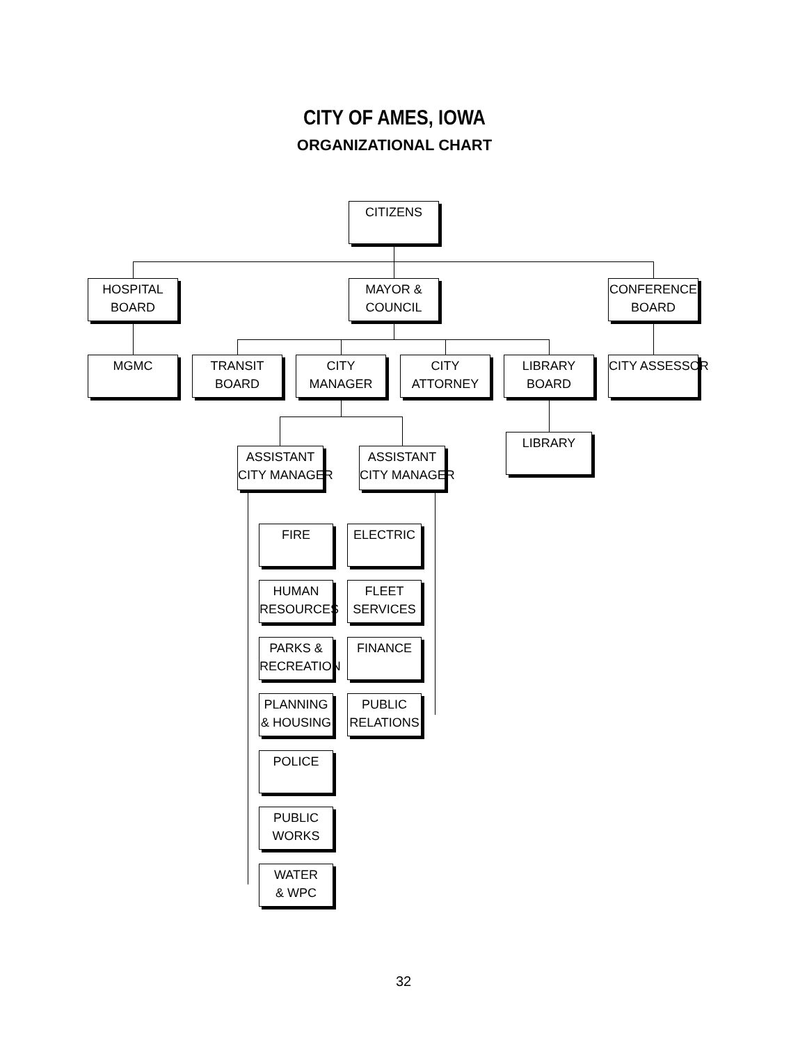CITY OF AMES, IOWA
ORGANIZATIONAL CHART
CITIZENS
HOSPITAL
BOARD
MAYOR &
COUNCIL
CONFERENCE
BOARD
MGMC
TRANSIT
BOARD
CITY
MANAGER
CITY
ATTORNEY
LIBRARY
BOARD
CITY ASSESSOR
LIBRARY
ASSISTANT
CITY MANAGER
ASSISTANT
CITY MANAGER
FIRE
HUMAN
RESOURCES
PARKS &
RECREATION
PLANNING
& HOUSING
POLICE
PUBLIC
WORKS
WATER
& WPC
ELECTRIC
FLEET
SERVICES
FINANCE
PUBLIC
RELATIONS
32